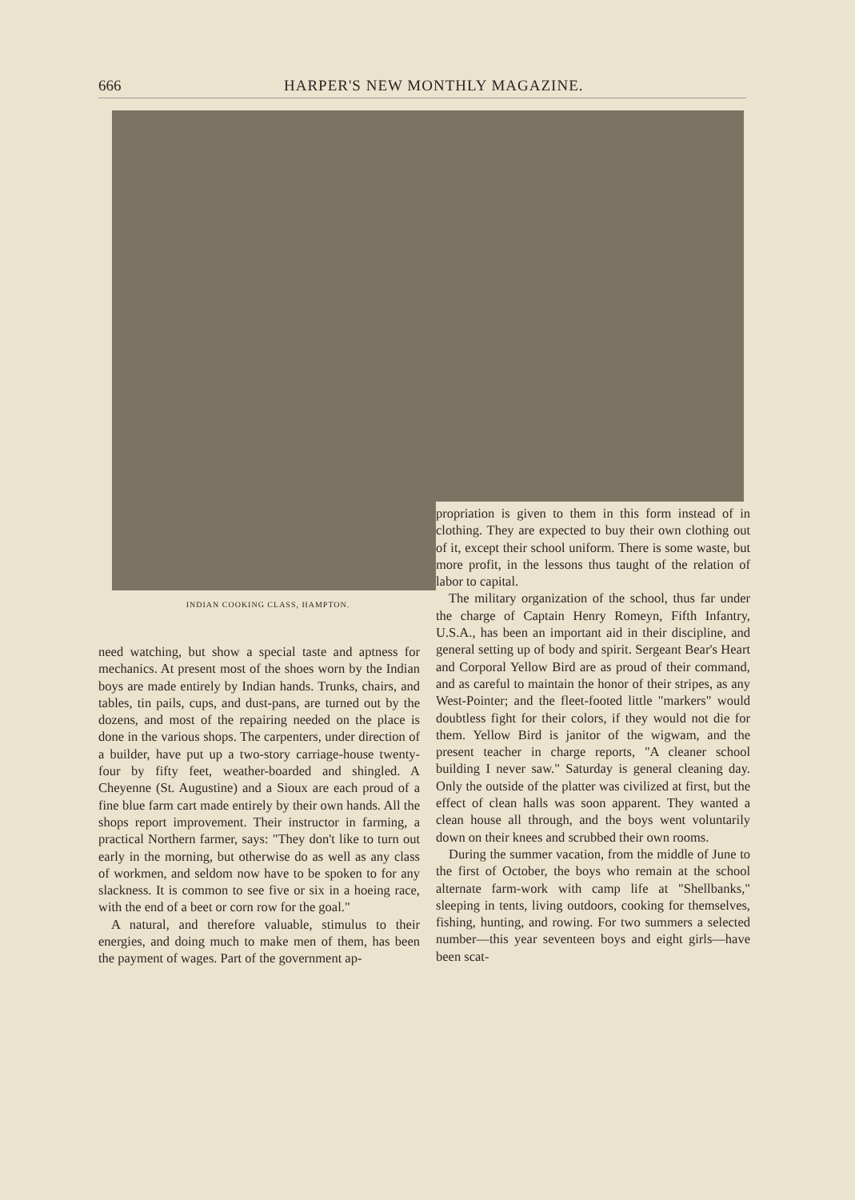666 HARPER'S NEW MONTHLY MAGAZINE.
INDIAN COOKING CLASS, HAMPTON.
propriation is given to them in this form instead of in clothing. They are expected to buy their own clothing out of it, except their school uniform. There is some waste, but more profit, in the lessons thus taught of the relation of labor to capital.
The military organization of the school, thus far under the charge of Captain Henry Romeyn, Fifth Infantry, U.S.A., has been an important aid in their discipline, and general setting up of body and spirit. Sergeant Bear's Heart and Corporal Yellow Bird are as proud of their command, and as careful to maintain the honor of their stripes, as any West-Pointer; and the fleet-footed little "markers" would doubtless fight for their colors, if they would not die for them. Yellow Bird is janitor of the wigwam, and the present teacher in charge reports, "A cleaner school building I never saw." Saturday is general cleaning day. Only the outside of the platter was civilized at first, but the effect of clean halls was soon apparent. They wanted a clean house all through, and the boys went voluntarily down on their knees and scrubbed their own rooms.
During the summer vacation, from the middle of June to the first of October, the boys who remain at the school alternate farm-work with camp life at "Shellbanks," sleeping in tents, living outdoors, cooking for themselves, fishing, hunting, and rowing. For two summers a selected number—this year seventeen boys and eight girls—have been scat-
need watching, but show a special taste and aptness for mechanics. At present most of the shoes worn by the Indian boys are made entirely by Indian hands. Trunks, chairs, and tables, tin pails, cups, and dust-pans, are turned out by the dozens, and most of the repairing needed on the place is done in the various shops. The carpenters, under direction of a builder, have put up a two-story carriage-house twenty-four by fifty feet, weather-boarded and shingled. A Cheyenne (St. Augustine) and a Sioux are each proud of a fine blue farm cart made entirely by their own hands. All the shops report improvement. Their instructor in farming, a practical Northern farmer, says: "They don't like to turn out early in the morning, but otherwise do as well as any class of workmen, and seldom now have to be spoken to for any slackness. It is common to see five or six in a hoeing race, with the end of a beet or corn row for the goal."
A natural, and therefore valuable, stimulus to their energies, and doing much to make men of them, has been the payment of wages. Part of the government ap-